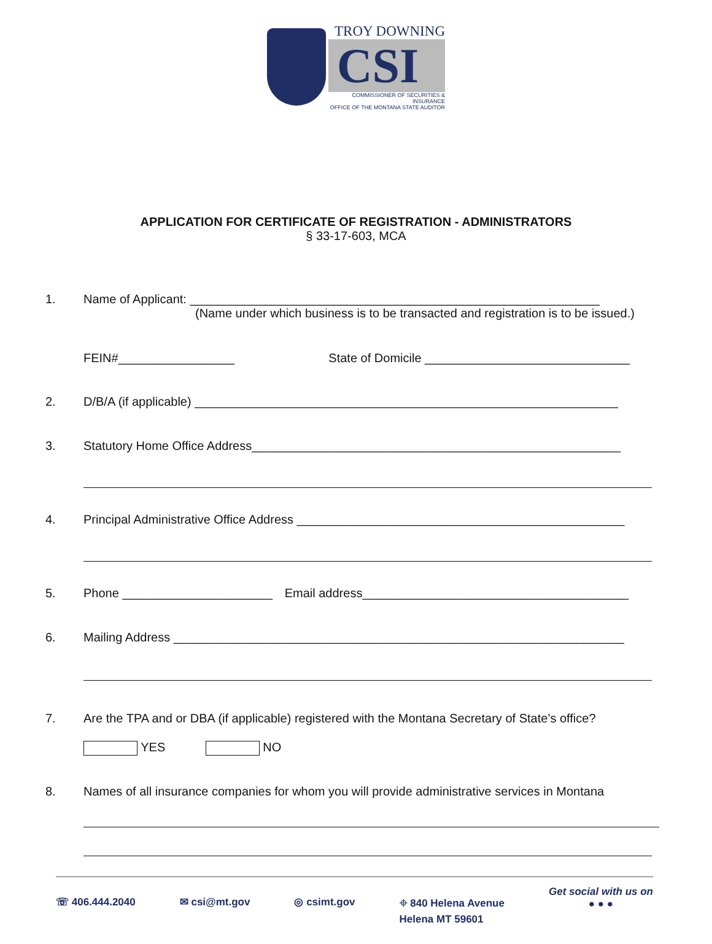TROY DOWNING
CSI
COMMISSIONER OF SECURITIES & INSURANCE
OFFICE OF THE MONTANA STATE AUDITOR
APPLICATION FOR CERTIFICATE OF REGISTRATION - ADMINISTRATORS
§ 33-17-603, MCA
1. Name of Applicant: ____________________________________________________________
(Name under which business is to be transacted and registration is to be issued.)
FEIN#_________________ State of Domicile ______________________________
2. D/B/A (if applicable) ______________________________________________________________
3. Statutory Home Office Address______________________________________________________
4. Principal Administrative Office Address ________________________________________________
5. Phone ______________________ Email address_______________________________________
6. Mailing Address __________________________________________________________________
7. Are the TPA and or DBA (if applicable) registered with the Montana Secretary of State’s office?
YES NO
8. Names of all insurance companies for whom you will provide administrative services in Montana
☏ 406.444.2040 ✉ csi@mt.gov ◎ csimt.gov ⌖ 840 Helena Avenue
Helena MT 59601 Get social with us on
● ● ●